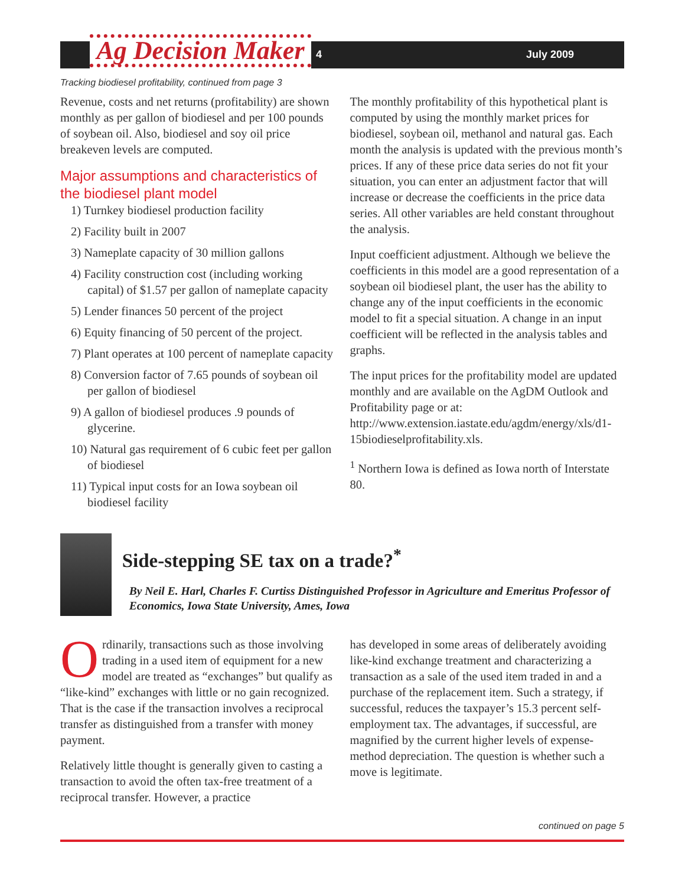Ag Decision Maker
4 July 2009
Tracking biodiesel profitability, continued from page 3
Revenue, costs and net returns (profitability) are shown monthly as per gallon of biodiesel and per 100 pounds of soybean oil. Also, biodiesel and soy oil price breakeven levels are computed.
Major assumptions and characteristics of the biodiesel plant model
1) Turnkey biodiesel production facility
2) Facility built in 2007
3) Nameplate capacity of 30 million gallons
4) Facility construction cost (including working capital) of $1.57 per gallon of nameplate capacity
5) Lender finances 50 percent of the project
6) Equity financing of 50 percent of the project.
7) Plant operates at 100 percent of nameplate capacity
8) Conversion factor of 7.65 pounds of soybean oil per gallon of biodiesel
9) A gallon of biodiesel produces .9 pounds of glycerine.
10) Natural gas requirement of 6 cubic feet per gallon of biodiesel
11) Typical input costs for an Iowa soybean oil biodiesel facility
The monthly profitability of this hypothetical plant is computed by using the monthly market prices for biodiesel, soybean oil, methanol and natural gas. Each month the analysis is updated with the previous month’s prices. If any of these price data series do not fit your situation, you can enter an adjustment factor that will increase or decrease the coefficients in the price data series. All other variables are held constant throughout the analysis.
Input coefficient adjustment. Although we believe the coefficients in this model are a good representation of a soybean oil biodiesel plant, the user has the ability to change any of the input coefficients in the economic model to fit a special situation. A change in an input coefficient will be reflected in the analysis tables and graphs.
The input prices for the profitability model are updated monthly and are available on the AgDM Outlook and Profitability page or at: http://www.extension.iastate.edu/agdm/energy/xls/d1-15biodieselprofitability.xls.
<sup>1</sup> Northern Iowa is defined as Iowa north of Interstate 80.
Side-stepping SE tax on a trade?<sup>*</sup>
By Neil E. Harl, Charles F. Curtiss Distinguished Professor in Agriculture and Emeritus Professor of Economics, Iowa State University, Ames, Iowa
Ordinarily, transactions such as those involving trading in a used item of equipment for a new model are treated as “exchanges” but qualify as “like-kind” exchanges with little or no gain recognized. That is the case if the transaction involves a reciprocal transfer as distinguished from a transfer with money payment.
Relatively little thought is generally given to casting a transaction to avoid the often tax-free treatment of a reciprocal transfer. However, a practice
has developed in some areas of deliberately avoiding like-kind exchange treatment and characterizing a transaction as a sale of the used item traded in and a purchase of the replacement item. Such a strategy, if successful, reduces the taxpayer’s 15.3 percent self-employment tax. The advantages, if successful, are magnified by the current higher levels of expense-method depreciation. The question is whether such a move is legitimate.
continued on page 5